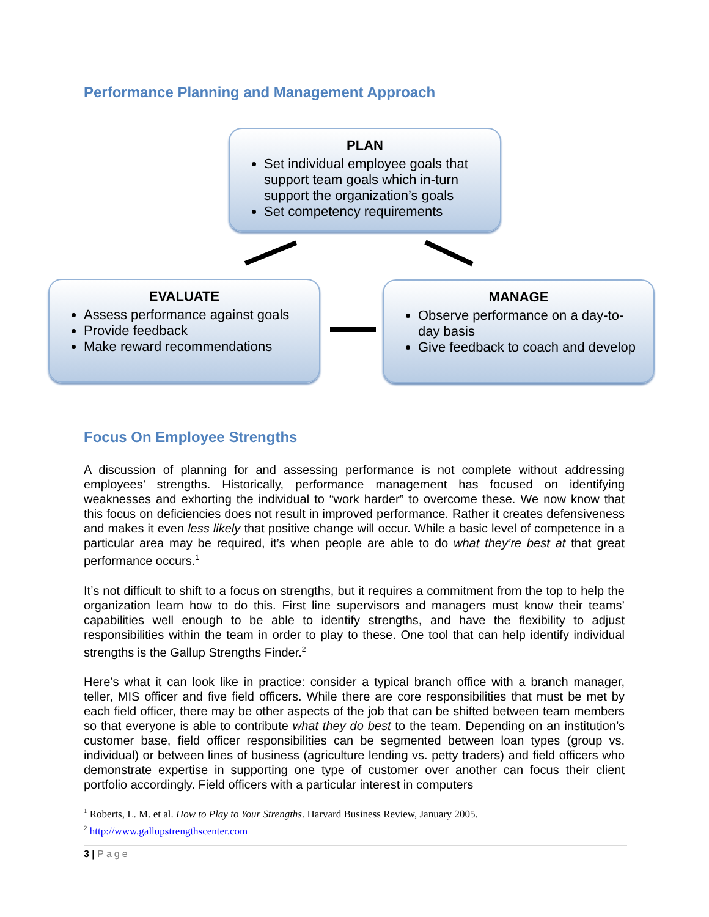Performance Planning and Management Approach
PLAN
Set individual employee goals that support team goals which in-turn support the organization’s goals
Set competency requirements
EVALUATE
Assess performance against goals
Provide feedback
Make reward recommendations
MANAGE
Observe performance on a day-to-day basis
Give feedback to coach and develop
Focus On Employee Strengths
A discussion of planning for and assessing performance is not complete without addressing employees’ strengths. Historically, performance management has focused on identifying weaknesses and exhorting the individual to “work harder” to overcome these. We now know that this focus on deficiencies does not result in improved performance. Rather it creates defensiveness and makes it even less likely that positive change will occur. While a basic level of competence in a particular area may be required, it’s when people are able to do what they’re best at that great performance occurs.<sup>1</sup>
It’s not difficult to shift to a focus on strengths, but it requires a commitment from the top to help the organization learn how to do this. First line supervisors and managers must know their teams’ capabilities well enough to be able to identify strengths, and have the flexibility to adjust responsibilities within the team in order to play to these. One tool that can help identify individual strengths is the Gallup Strengths Finder.<sup>2</sup>
Here’s what it can look like in practice: consider a typical branch office with a branch manager, teller, MIS officer and five field officers. While there are core responsibilities that must be met by each field officer, there may be other aspects of the job that can be shifted between team members so that everyone is able to contribute what they do best to the team. Depending on an institution’s customer base, field officer responsibilities can be segmented between loan types (group vs. individual) or between lines of business (agriculture lending vs. petty traders) and field officers who demonstrate expertise in supporting one type of customer over another can focus their client portfolio accordingly. Field officers with a particular interest in computers
<sup>1</sup> Roberts, L. M. et al. How to Play to Your Strengths. Harvard Business Review, January 2005.
<sup>2</sup> http://www.gallupstrengthscenter.com
3 | Page